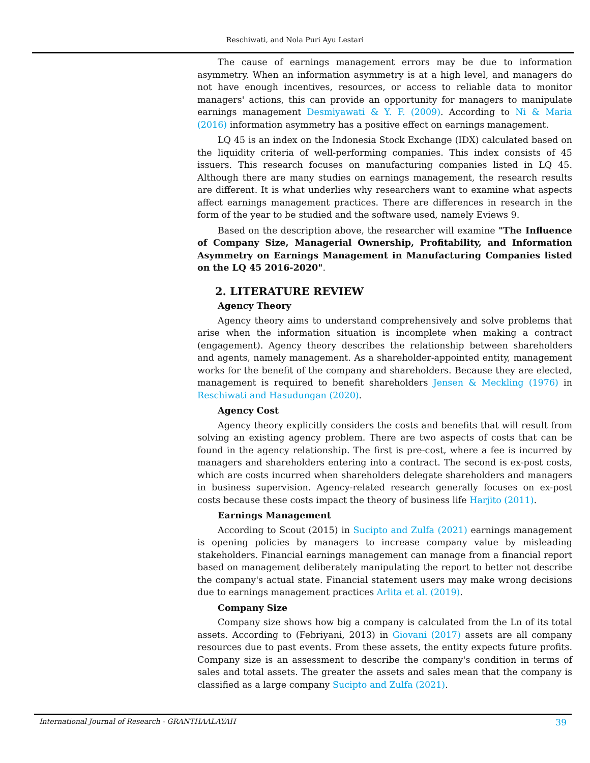Reschiwati, and Nola Puri Ayu Lestari
The cause of earnings management errors may be due to information asymmetry. When an information asymmetry is at a high level, and managers do not have enough incentives, resources, or access to reliable data to monitor managers' actions, this can provide an opportunity for managers to manipulate earnings management Desmiyawati & Y. F. (2009). According to Ni & Maria (2016) information asymmetry has a positive effect on earnings management.
LQ 45 is an index on the Indonesia Stock Exchange (IDX) calculated based on the liquidity criteria of well-performing companies. This index consists of 45 issuers. This research focuses on manufacturing companies listed in LQ 45. Although there are many studies on earnings management, the research results are different. It is what underlies why researchers want to examine what aspects affect earnings management practices. There are differences in research in the form of the year to be studied and the software used, namely Eviews 9.
Based on the description above, the researcher will examine "The Influence of Company Size, Managerial Ownership, Profitability, and Information Asymmetry on Earnings Management in Manufacturing Companies listed on the LQ 45 2016-2020".
2. LITERATURE REVIEW
Agency Theory
Agency theory aims to understand comprehensively and solve problems that arise when the information situation is incomplete when making a contract (engagement). Agency theory describes the relationship between shareholders and agents, namely management. As a shareholder-appointed entity, management works for the benefit of the company and shareholders. Because they are elected, management is required to benefit shareholders Jensen & Meckling (1976) in Reschiwati and Hasudungan (2020).
Agency Cost
Agency theory explicitly considers the costs and benefits that will result from solving an existing agency problem. There are two aspects of costs that can be found in the agency relationship. The first is pre-cost, where a fee is incurred by managers and shareholders entering into a contract. The second is ex-post costs, which are costs incurred when shareholders delegate shareholders and managers in business supervision. Agency-related research generally focuses on ex-post costs because these costs impact the theory of business life Harjito (2011).
Earnings Management
According to Scout (2015) in Sucipto and Zulfa (2021) earnings management is opening policies by managers to increase company value by misleading stakeholders. Financial earnings management can manage from a financial report based on management deliberately manipulating the report to better not describe the company's actual state. Financial statement users may make wrong decisions due to earnings management practices Arlita et al. (2019).
Company Size
Company size shows how big a company is calculated from the Ln of its total assets. According to (Febriyani, 2013) in Giovani (2017) assets are all company resources due to past events. From these assets, the entity expects future profits. Company size is an assessment to describe the company's condition in terms of sales and total assets. The greater the assets and sales mean that the company is classified as a large company Sucipto and Zulfa (2021).
International Journal of Research - GRANTHAALAYAH 39